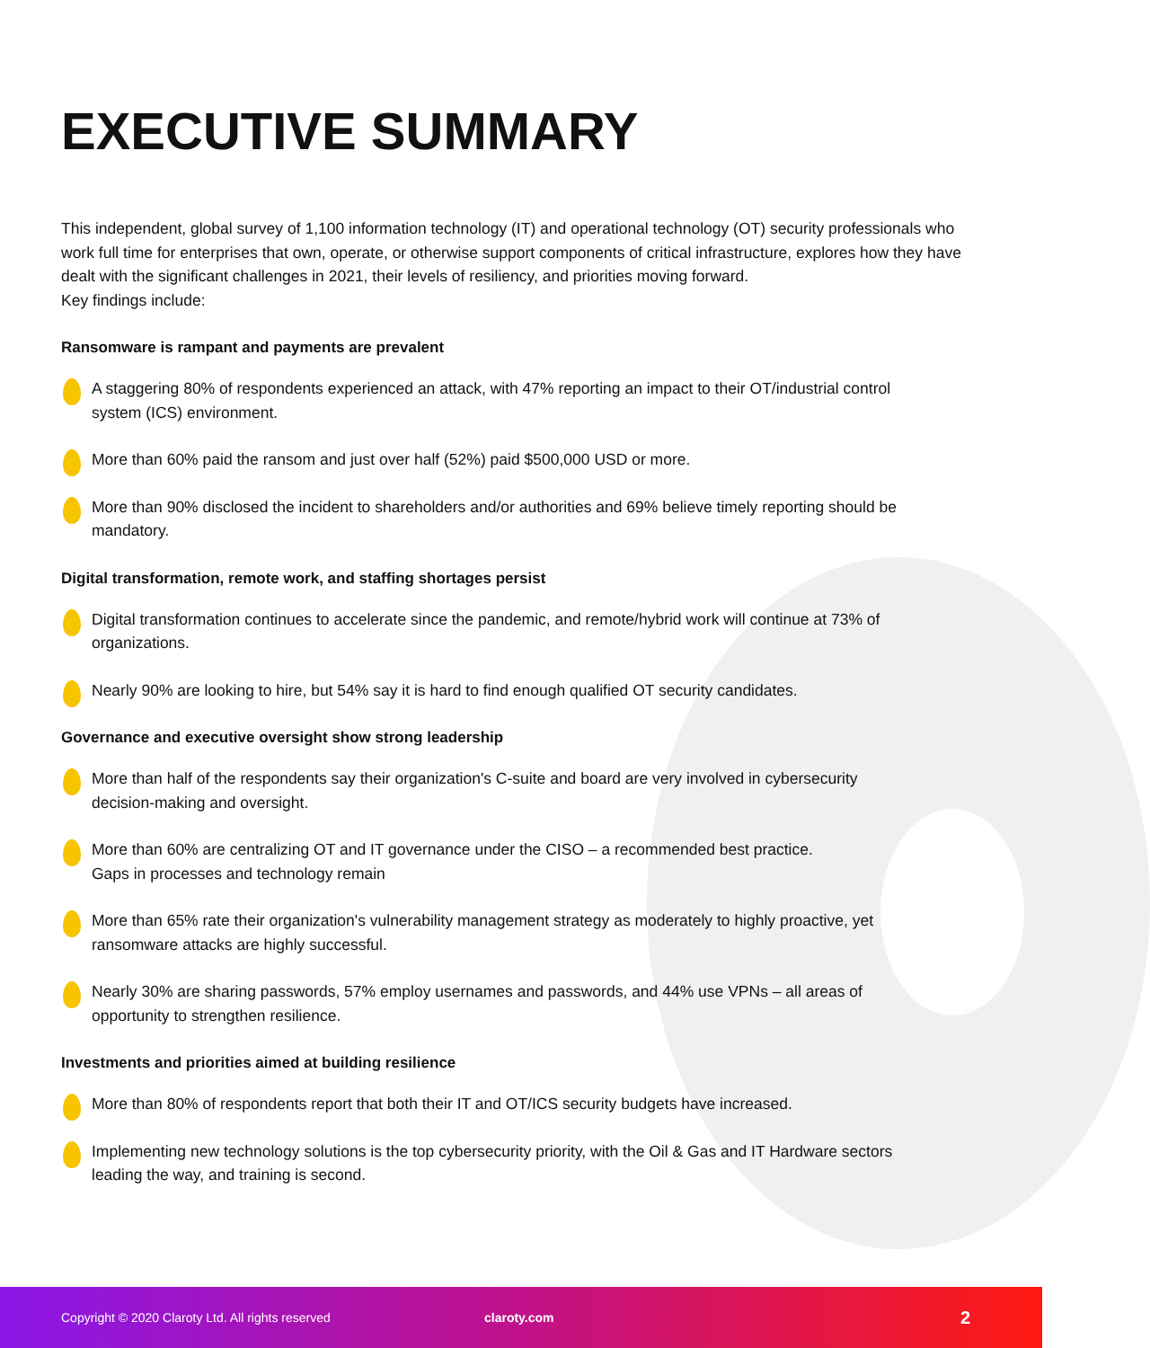EXECUTIVE SUMMARY
This independent, global survey of 1,100 information technology (IT) and operational technology (OT) security professionals who work full time for enterprises that own, operate, or otherwise support components of critical infrastructure, explores how they have dealt with the significant challenges in 2021, their levels of resiliency, and priorities moving forward.
Key findings include:
Ransomware is rampant and payments are prevalent
A staggering 80% of respondents experienced an attack, with 47% reporting an impact to their OT/industrial control system (ICS) environment.
More than 60% paid the ransom and just over half (52%) paid $500,000 USD or more.
More than 90% disclosed the incident to shareholders and/or authorities and 69% believe timely reporting should be mandatory.
Digital transformation, remote work, and staffing shortages persist
Digital transformation continues to accelerate since the pandemic, and remote/hybrid work will continue at 73% of organizations.
Nearly 90% are looking to hire, but 54% say it is hard to find enough qualified OT security candidates.
Governance and executive oversight show strong leadership
More than half of the respondents say their organization's C-suite and board are very involved in cybersecurity decision-making and oversight.
More than 60% are centralizing OT and IT governance under the CISO – a recommended best practice.
Gaps in processes and technology remain
More than 65% rate their organization's vulnerability management strategy as moderately to highly proactive, yet ransomware attacks are highly successful.
Nearly 30% are sharing passwords, 57% employ usernames and passwords, and 44% use VPNs – all areas of opportunity to strengthen resilience.
Investments and priorities aimed at building resilience
More than 80% of respondents report that both their IT and OT/ICS security budgets have increased.
Implementing new technology solutions is the top cybersecurity priority, with the Oil & Gas and IT Hardware sectors leading the way, and training is second.
Copyright © 2020 Claroty Ltd. All rights reserved claroty.com 2